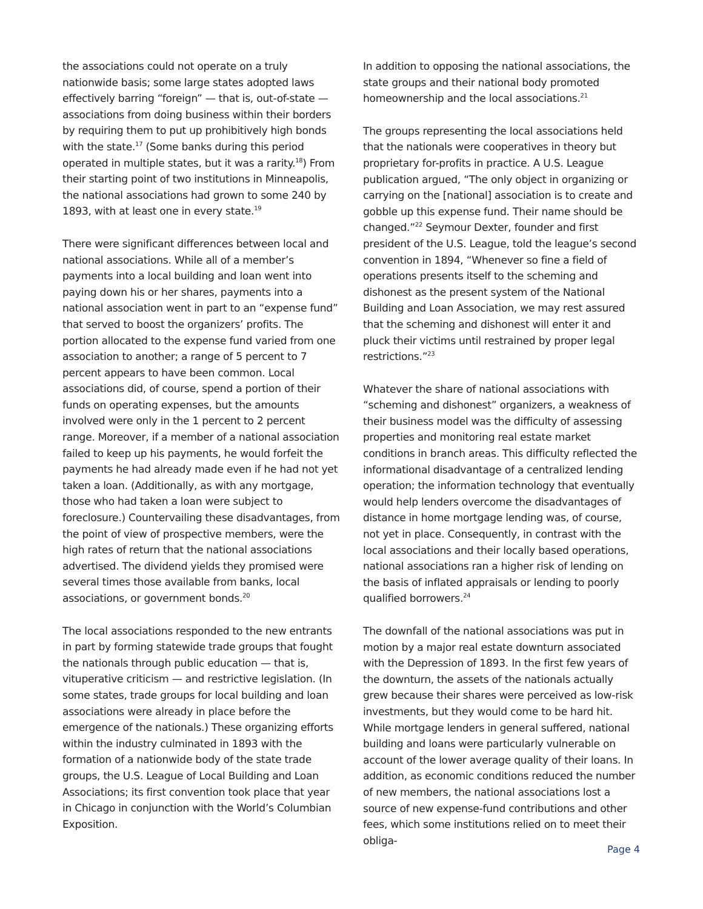the associations could not operate on a truly nationwide basis; some large states adopted laws effectively barring “foreign” — that is, out-of-state — associations from doing business within their borders by requiring them to put up prohibitively high bonds with the state.<sup>17</sup> (Some banks during this period operated in multiple states, but it was a rarity.<sup>18</sup>) From their starting point of two institutions in Minneapolis, the national associations had grown to some 240 by 1893, with at least one in every state.<sup>19</sup>
There were significant differences between local and national associations. While all of a member’s payments into a local building and loan went into paying down his or her shares, payments into a national association went in part to an “expense fund” that served to boost the organizers’ profits. The portion allocated to the expense fund varied from one association to another; a range of 5 percent to 7 percent appears to have been common. Local associations did, of course, spend a portion of their funds on operating expenses, but the amounts involved were only in the 1 percent to 2 percent range. Moreover, if a member of a national association failed to keep up his payments, he would forfeit the payments he had already made even if he had not yet taken a loan. (Additionally, as with any mortgage, those who had taken a loan were subject to foreclosure.) Countervailing these disadvantages, from the point of view of prospective members, were the high rates of return that the national associations advertised. The dividend yields they promised were several times those available from banks, local associations, or government bonds.<sup>20</sup>
The local associations responded to the new entrants in part by forming statewide trade groups that fought the nationals through public education — that is, vituperative criticism — and restrictive legislation. (In some states, trade groups for local building and loan associations were already in place before the emergence of the nationals.) These organizing efforts within the industry culminated in 1893 with the formation of a nationwide body of the state trade groups, the U.S. League of Local Building and Loan Associations; its first convention took place that year in Chicago in conjunction with the World’s Columbian Exposition.
In addition to opposing the national associations, the state groups and their national body promoted homeownership and the local associations.<sup>21</sup>
The groups representing the local associations held that the nationals were cooperatives in theory but proprietary for-profits in practice. A U.S. League publication argued, “The only object in organizing or carrying on the [national] association is to create and gobble up this expense fund. Their name should be changed.”<sup>22</sup> Seymour Dexter, founder and first president of the U.S. League, told the league’s second convention in 1894, “Whenever so fine a field of operations presents itself to the scheming and dishonest as the present system of the National Building and Loan Association, we may rest assured that the scheming and dishonest will enter it and pluck their victims until restrained by proper legal restrictions.”<sup>23</sup>
Whatever the share of national associations with “scheming and dishonest” organizers, a weakness of their business model was the difficulty of assessing properties and monitoring real estate market conditions in branch areas. This difficulty reflected the informational disadvantage of a centralized lending operation; the information technology that eventually would help lenders overcome the disadvantages of distance in home mortgage lending was, of course, not yet in place. Consequently, in contrast with the local associations and their locally based operations, national associations ran a higher risk of lending on the basis of inflated appraisals or lending to poorly qualified borrowers.<sup>24</sup>
The downfall of the national associations was put in motion by a major real estate downturn associated with the Depression of 1893. In the first few years of the downturn, the assets of the nationals actually grew because their shares were perceived as low-risk investments, but they would come to be hard hit. While mortgage lenders in general suffered, national building and loans were particularly vulnerable on account of the lower average quality of their loans. In addition, as economic conditions reduced the number of new members, the national associations lost a source of new expense-fund contributions and other fees, which some institutions relied on to meet their obliga-
Page 4